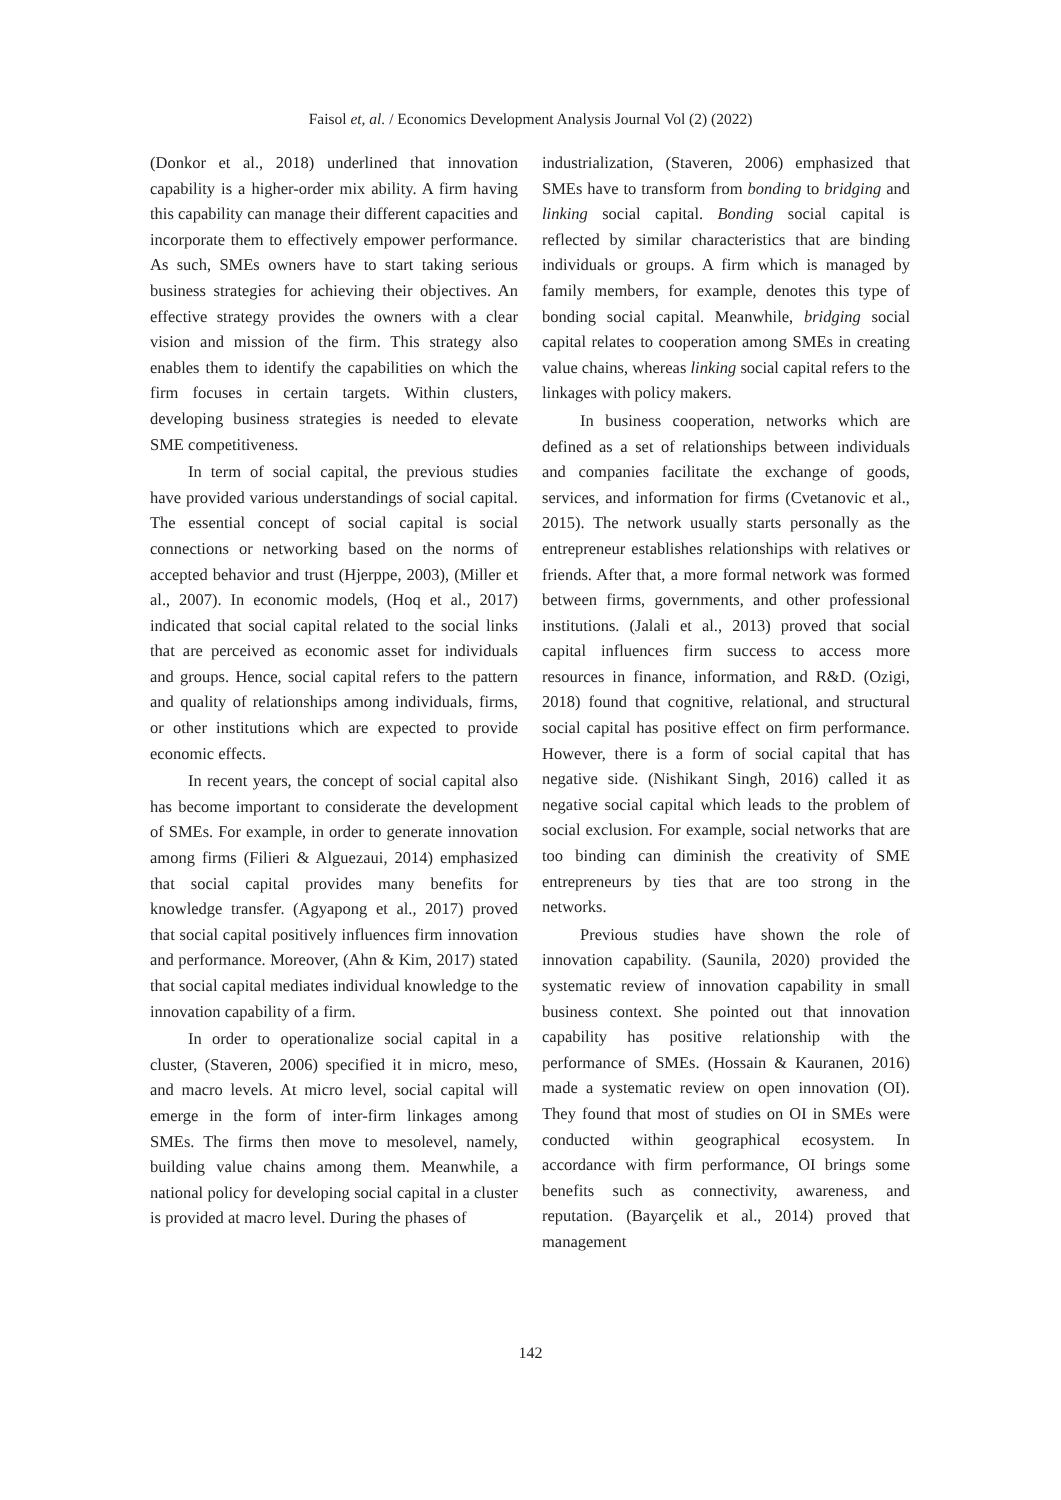Faisol et, al. / Economics Development Analysis Journal Vol (2) (2022)
(Donkor et al., 2018) underlined that innovation capability is a higher-order mix ability. A firm having this capability can manage their different capacities and incorporate them to effectively empower performance. As such, SMEs owners have to start taking serious business strategies for achieving their objectives. An effective strategy provides the owners with a clear vision and mission of the firm. This strategy also enables them to identify the capabilities on which the firm focuses in certain targets. Within clusters, developing business strategies is needed to elevate SME competitiveness.
In term of social capital, the previous studies have provided various understandings of social capital. The essential concept of social capital is social connections or networking based on the norms of accepted behavior and trust (Hjerppe, 2003), (Miller et al., 2007). In economic models, (Hoq et al., 2017) indicated that social capital related to the social links that are perceived as economic asset for individuals and groups. Hence, social capital refers to the pattern and quality of relationships among individuals, firms, or other institutions which are expected to provide economic effects.
In recent years, the concept of social capital also has become important to considerate the development of SMEs. For example, in order to generate innovation among firms (Filieri & Alguezaui, 2014) emphasized that social capital provides many benefits for knowledge transfer. (Agyapong et al., 2017) proved that social capital positively influences firm innovation and performance. Moreover, (Ahn & Kim, 2017) stated that social capital mediates individual knowledge to the innovation capability of a firm.
In order to operationalize social capital in a cluster, (Staveren, 2006) specified it in micro, meso, and macro levels. At micro level, social capital will emerge in the form of inter-firm linkages among SMEs. The firms then move to mesolevel, namely, building value chains among them. Meanwhile, a national policy for developing social capital in a cluster is provided at macro level. During the phases of
industrialization, (Staveren, 2006) emphasized that SMEs have to transform from bonding to bridging and linking social capital. Bonding social capital is reflected by similar characteristics that are binding individuals or groups. A firm which is managed by family members, for example, denotes this type of bonding social capital. Meanwhile, bridging social capital relates to cooperation among SMEs in creating value chains, whereas linking social capital refers to the linkages with policy makers.
In business cooperation, networks which are defined as a set of relationships between individuals and companies facilitate the exchange of goods, services, and information for firms (Cvetanovic et al., 2015). The network usually starts personally as the entrepreneur establishes relationships with relatives or friends. After that, a more formal network was formed between firms, governments, and other professional institutions. (Jalali et al., 2013) proved that social capital influences firm success to access more resources in finance, information, and R&D. (Ozigi, 2018) found that cognitive, relational, and structural social capital has positive effect on firm performance. However, there is a form of social capital that has negative side. (Nishikant Singh, 2016) called it as negative social capital which leads to the problem of social exclusion. For example, social networks that are too binding can diminish the creativity of SME entrepreneurs by ties that are too strong in the networks.
Previous studies have shown the role of innovation capability. (Saunila, 2020) provided the systematic review of innovation capability in small business context. She pointed out that innovation capability has positive relationship with the performance of SMEs. (Hossain & Kauranen, 2016) made a systematic review on open innovation (OI). They found that most of studies on OI in SMEs were conducted within geographical ecosystem. In accordance with firm performance, OI brings some benefits such as connectivity, awareness, and reputation. (Bayarçelik et al., 2014) proved that management
142